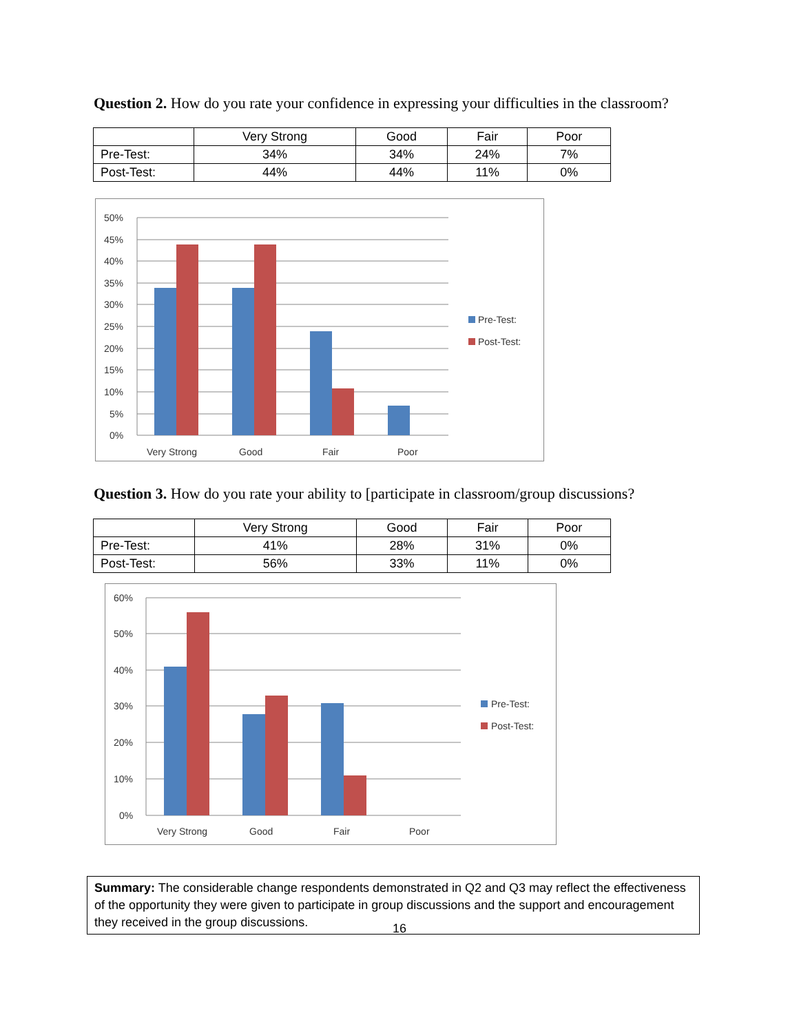Question 2. How do you rate your confidence in expressing your difficulties in the classroom?
| | Very Strong | Good | Fair | Poor |
| Pre-Test: | 34% | 34% | 24% | 7% |
| Post-Test: | 44% | 44% | 11% | 0% |
50%
45%
40%
35%
30%
25%
20%
15%
10%
5%
0%
Very Strong
Good
Fair
Poor
Pre-Test:
Post-Test:
Question 3. How do you rate your ability to [participate in classroom/group discussions?
| | Very Strong | Good | Fair | Poor |
| Pre-Test: | 41% | 28% | 31% | 0% |
| Post-Test: | 56% | 33% | 11% | 0% |
60%
50%
40%
30%
20%
10%
0%
Very Strong
Good
Fair
Poor
Pre-Test:
Post-Test:
Summary: The considerable change respondents demonstrated in Q2 and Q3 may reflect the effectiveness of the opportunity they were given to participate in group discussions and the support and encouragement they received in the group discussions.
16